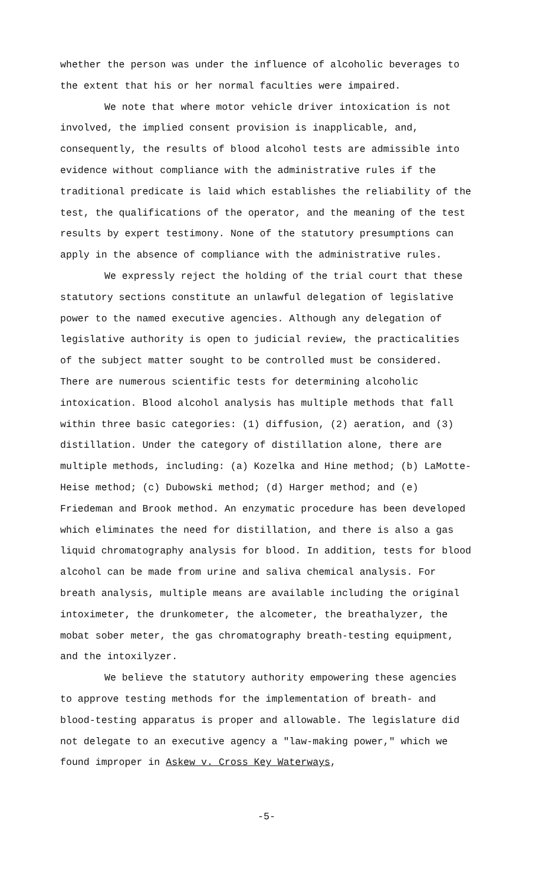whether the person was under the influence of alcoholic beverages to the extent that his or her normal faculties were impaired.
We note that where motor vehicle driver intoxication is not involved, the implied consent provision is inapplicable, and, consequently, the results of blood alcohol tests are admissible into evidence without compliance with the administrative rules if the traditional predicate is laid which establishes the reliability of the test, the qualifications of the operator, and the meaning of the test results by expert testimony. None of the statutory presumptions can apply in the absence of compliance with the administrative rules.
We expressly reject the holding of the trial court that these statutory sections constitute an unlawful delegation of legislative power to the named executive agencies. Although any delegation of legislative authority is open to judicial review, the practicalities of the subject matter sought to be controlled must be considered. There are numerous scientific tests for determining alcoholic intoxication. Blood alcohol analysis has multiple methods that fall within three basic categories: (1) diffusion, (2) aeration, and (3) distillation. Under the category of distillation alone, there are multiple methods, including: (a) Kozelka and Hine method; (b) LaMotte-Heise method; (c) Dubowski method; (d) Harger method; and (e) Friedeman and Brook method. An enzymatic procedure has been developed which eliminates the need for distillation, and there is also a gas liquid chromatography analysis for blood. In addition, tests for blood alcohol can be made from urine and saliva chemical analysis. For breath analysis, multiple means are available including the original intoximeter, the drunkometer, the alcometer, the breathalyzer, the mobat sober meter, the gas chromatography breath-testing equipment, and the intoxilyzer.
We believe the statutory authority empowering these agencies to approve testing methods for the implementation of breath- and blood-testing apparatus is proper and allowable. The legislature did not delegate to an executive agency a "law-making power," which we found improper in Askew v. Cross Key Waterways,
-5-